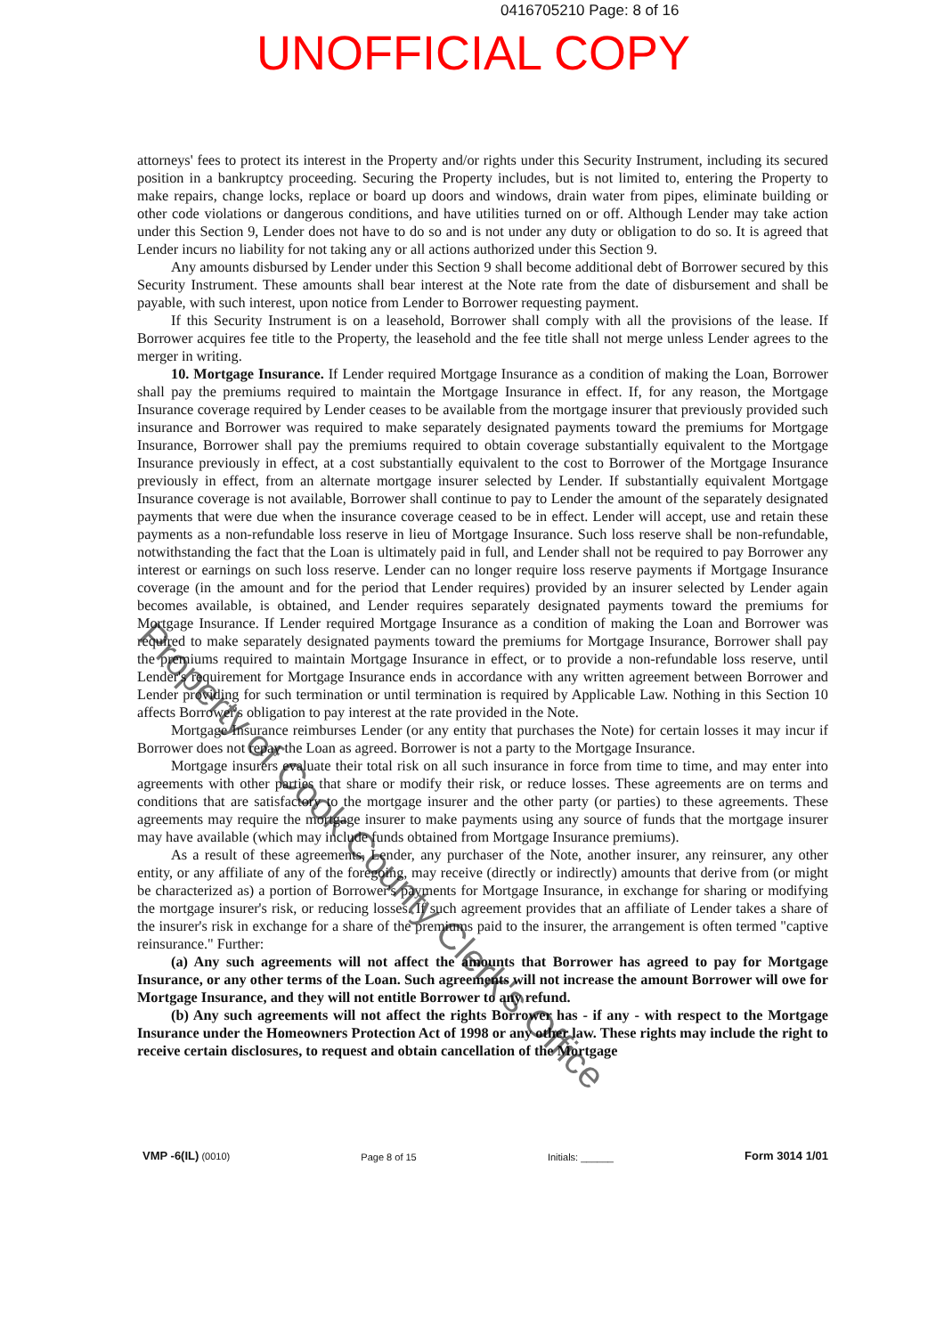0416705210 Page: 8 of 16
UNOFFICIAL COPY
attorneys' fees to protect its interest in the Property and/or rights under this Security Instrument, including its secured position in a bankruptcy proceeding. Securing the Property includes, but is not limited to, entering the Property to make repairs, change locks, replace or board up doors and windows, drain water from pipes, eliminate building or other code violations or dangerous conditions, and have utilities turned on or off. Although Lender may take action under this Section 9, Lender does not have to do so and is not under any duty or obligation to do so. It is agreed that Lender incurs no liability for not taking any or all actions authorized under this Section 9.
Any amounts disbursed by Lender under this Section 9 shall become additional debt of Borrower secured by this Security Instrument. These amounts shall bear interest at the Note rate from the date of disbursement and shall be payable, with such interest, upon notice from Lender to Borrower requesting payment.
If this Security Instrument is on a leasehold, Borrower shall comply with all the provisions of the lease. If Borrower acquires fee title to the Property, the leasehold and the fee title shall not merge unless Lender agrees to the merger in writing.
10. Mortgage Insurance. If Lender required Mortgage Insurance as a condition of making the Loan, Borrower shall pay the premiums required to maintain the Mortgage Insurance in effect. If, for any reason, the Mortgage Insurance coverage required by Lender ceases to be available from the mortgage insurer that previously provided such insurance and Borrower was required to make separately designated payments toward the premiums for Mortgage Insurance, Borrower shall pay the premiums required to obtain coverage substantially equivalent to the Mortgage Insurance previously in effect, at a cost substantially equivalent to the cost to Borrower of the Mortgage Insurance previously in effect, from an alternate mortgage insurer selected by Lender. If substantially equivalent Mortgage Insurance coverage is not available, Borrower shall continue to pay to Lender the amount of the separately designated payments that were due when the insurance coverage ceased to be in effect. Lender will accept, use and retain these payments as a non-refundable loss reserve in lieu of Mortgage Insurance. Such loss reserve shall be non-refundable, notwithstanding the fact that the Loan is ultimately paid in full, and Lender shall not be required to pay Borrower any interest or earnings on such loss reserve. Lender can no longer require loss reserve payments if Mortgage Insurance coverage (in the amount and for the period that Lender requires) provided by an insurer selected by Lender again becomes available, is obtained, and Lender requires separately designated payments toward the premiums for Mortgage Insurance. If Lender required Mortgage Insurance as a condition of making the Loan and Borrower was required to make separately designated payments toward the premiums for Mortgage Insurance, Borrower shall pay the premiums required to maintain Mortgage Insurance in effect, or to provide a non-refundable loss reserve, until Lender's requirement for Mortgage Insurance ends in accordance with any written agreement between Borrower and Lender providing for such termination or until termination is required by Applicable Law. Nothing in this Section 10 affects Borrower's obligation to pay interest at the rate provided in the Note.
Mortgage Insurance reimburses Lender (or any entity that purchases the Note) for certain losses it may incur if Borrower does not repay the Loan as agreed. Borrower is not a party to the Mortgage Insurance.
Mortgage insurers evaluate their total risk on all such insurance in force from time to time, and may enter into agreements with other parties that share or modify their risk, or reduce losses. These agreements are on terms and conditions that are satisfactory to the mortgage insurer and the other party (or parties) to these agreements. These agreements may require the mortgage insurer to make payments using any source of funds that the mortgage insurer may have available (which may include funds obtained from Mortgage Insurance premiums).
As a result of these agreements, Lender, any purchaser of the Note, another insurer, any reinsurer, any other entity, or any affiliate of any of the foregoing, may receive (directly or indirectly) amounts that derive from (or might be characterized as) a portion of Borrower's payments for Mortgage Insurance, in exchange for sharing or modifying the mortgage insurer's risk, or reducing losses. If such agreement provides that an affiliate of Lender takes a share of the insurer's risk in exchange for a share of the premiums paid to the insurer, the arrangement is often termed "captive reinsurance." Further:
(a) Any such agreements will not affect the amounts that Borrower has agreed to pay for Mortgage Insurance, or any other terms of the Loan. Such agreements will not increase the amount Borrower will owe for Mortgage Insurance, and they will not entitle Borrower to any refund.
(b) Any such agreements will not affect the rights Borrower has - if any - with respect to the Mortgage Insurance under the Homeowners Protection Act of 1998 or any other law. These rights may include the right to receive certain disclosures, to request and obtain cancellation of the Mortgage
Property of Cook County Clerk's Office
VMP -6(IL) (0010) Page 8 of 15 Initials: ______ Form 3014 1/01